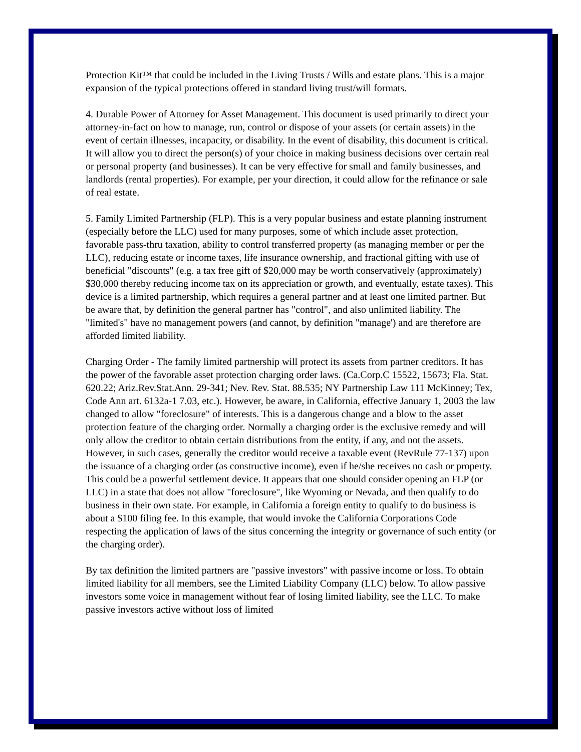Protection Kit™ that could be included in the Living Trusts / Wills and estate plans. This is a major expansion of the typical protections offered in standard living trust/will formats.
4. Durable Power of Attorney for Asset Management. This document is used primarily to direct your attorney-in-fact on how to manage, run, control or dispose of your assets (or certain assets) in the event of certain illnesses, incapacity, or disability. In the event of disability, this document is critical. It will allow you to direct the person(s) of your choice in making business decisions over certain real or personal property (and businesses). It can be very effective for small and family businesses, and landlords (rental properties). For example, per your direction, it could allow for the refinance or sale of real estate.
5. Family Limited Partnership (FLP). This is a very popular business and estate planning instrument (especially before the LLC) used for many purposes, some of which include asset protection, favorable pass-thru taxation, ability to control transferred property (as managing member or per the LLC), reducing estate or income taxes, life insurance ownership, and fractional gifting with use of beneficial "discounts" (e.g. a tax free gift of $20,000 may be worth conservatively (approximately) $30,000 thereby reducing income tax on its appreciation or growth, and eventually, estate taxes). This device is a limited partnership, which requires a general partner and at least one limited partner. But be aware that, by definition the general partner has "control", and also unlimited liability. The "limited's" have no management powers (and cannot, by definition "manage') and are therefore are afforded limited liability.
Charging Order - The family limited partnership will protect its assets from partner creditors. It has the power of the favorable asset protection charging order laws. (Ca.Corp.C 15522, 15673; Fla. Stat. 620.22; Ariz.Rev.Stat.Ann. 29-341; Nev. Rev. Stat. 88.535; NY Partnership Law 111 McKinney; Tex, Code Ann art. 6132a-1 7.03, etc.). However, be aware, in California, effective January 1, 2003 the law changed to allow "foreclosure" of interests. This is a dangerous change and a blow to the asset protection feature of the charging order. Normally a charging order is the exclusive remedy and will only allow the creditor to obtain certain distributions from the entity, if any, and not the assets. However, in such cases, generally the creditor would receive a taxable event (RevRule 77-137) upon the issuance of a charging order (as constructive income), even if he/she receives no cash or property. This could be a powerful settlement device. It appears that one should consider opening an FLP (or LLC) in a state that does not allow "foreclosure", like Wyoming or Nevada, and then qualify to do business in their own state. For example, in California a foreign entity to qualify to do business is about a $100 filing fee. In this example, that would invoke the California Corporations Code respecting the application of laws of the situs concerning the integrity or governance of such entity (or the charging order).
By tax definition the limited partners are "passive investors" with passive income or loss. To obtain limited liability for all members, see the Limited Liability Company (LLC) below. To allow passive investors some voice in management without fear of losing limited liability, see the LLC. To make passive investors active without loss of limited